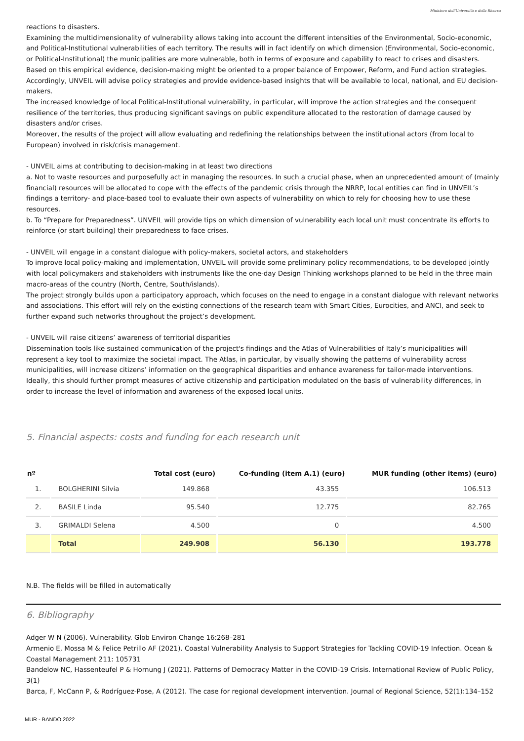Ministero dell'Università e della Ricerca
reactions to disasters.
Examining the multidimensionality of vulnerability allows taking into account the different intensities of the Environmental, Socio-economic, and Political-Institutional vulnerabilities of each territory. The results will in fact identify on which dimension (Environmental, Socio-economic, or Political-Institutional) the municipalities are more vulnerable, both in terms of exposure and capability to react to crises and disasters. Based on this empirical evidence, decision-making might be oriented to a proper balance of Empower, Reform, and Fund action strategies. Accordingly, UNVEIL will advise policy strategies and provide evidence-based insights that will be available to local, national, and EU decision-makers.
The increased knowledge of local Political-Institutional vulnerability, in particular, will improve the action strategies and the consequent resilience of the territories, thus producing significant savings on public expenditure allocated to the restoration of damage caused by disasters and/or crises.
Moreover, the results of the project will allow evaluating and redefining the relationships between the institutional actors (from local to European) involved in risk/crisis management.
- UNVEIL aims at contributing to decision-making in at least two directions
a. Not to waste resources and purposefully act in managing the resources. In such a crucial phase, when an unprecedented amount of (mainly financial) resources will be allocated to cope with the effects of the pandemic crisis through the NRRP, local entities can find in UNVEIL’s findings a territory- and place-based tool to evaluate their own aspects of vulnerability on which to rely for choosing how to use these resources.
b. To “Prepare for Preparedness”. UNVEIL will provide tips on which dimension of vulnerability each local unit must concentrate its efforts to reinforce (or start building) their preparedness to face crises.
- UNVEIL will engage in a constant dialogue with policy-makers, societal actors, and stakeholders
To improve local policy-making and implementation, UNVEIL will provide some preliminary policy recommendations, to be developed jointly with local policymakers and stakeholders with instruments like the one-day Design Thinking workshops planned to be held in the three main macro-areas of the country (North, Centre, South/islands).
The project strongly builds upon a participatory approach, which focuses on the need to engage in a constant dialogue with relevant networks and associations. This effort will rely on the existing connections of the research team with Smart Cities, Eurocities, and ANCI, and seek to further expand such networks throughout the project’s development.
- UNVEIL will raise citizens’ awareness of territorial disparities
Dissemination tools like sustained communication of the project's findings and the Atlas of Vulnerabilities of Italy’s municipalities will represent a key tool to maximize the societal impact. The Atlas, in particular, by visually showing the patterns of vulnerability across municipalities, will increase citizens’ information on the geographical disparities and enhance awareness for tailor-made interventions.
Ideally, this should further prompt measures of active citizenship and participation modulated on the basis of vulnerability differences, in order to increase the level of information and awareness of the exposed local units.
5. Financial aspects: costs and funding for each research unit
| nº | | Total cost (euro) | Co-funding (item A.1) (euro) | MUR funding (other items) (euro) |
| --- | --- | --- | --- | --- |
| 1. | BOLGHERINI Silvia | 149.868 | 43.355 | 106.513 |
| 2. | BASILE Linda | 95.540 | 12.775 | 82.765 |
| 3. | GRIMALDI Selena | 4.500 | 0 | 4.500 |
| | Total | 249.908 | 56.130 | 193.778 |
N.B. The fields will be filled in automatically
6. Bibliography
Adger W N (2006). Vulnerability. Glob Environ Change 16:268–281
Armenio E, Mossa M & Felice Petrillo AF (2021). Coastal Vulnerability Analysis to Support Strategies for Tackling COVID-19 Infection. Ocean & Coastal Management 211: 105731
Bandelow NC, Hassenteufel P & Hornung J (2021). Patterns of Democracy Matter in the COVID-19 Crisis. International Review of Public Policy, 3(1)
Barca, F, McCann P, & Rodríguez-Pose, A (2012). The case for regional development intervention. Journal of Regional Science, 52(1):134–152
MUR - BANDO 2022